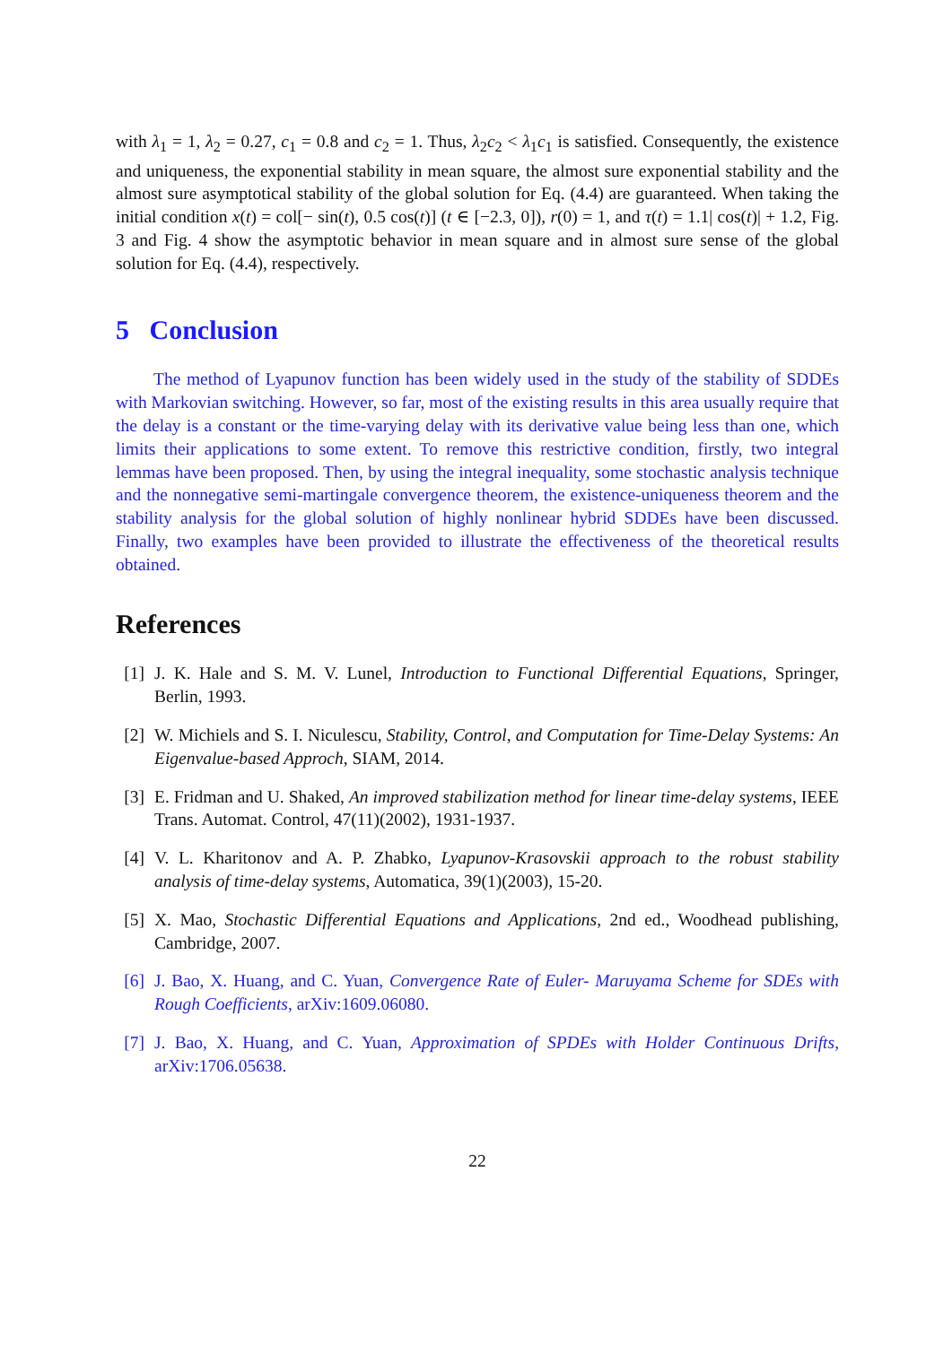with λ<sub>1</sub> = 1, λ<sub>2</sub> = 0.27, c<sub>1</sub> = 0.8 and c<sub>2</sub> = 1. Thus, λ<sub>2</sub>c<sub>2</sub> < λ<sub>1</sub>c<sub>1</sub> is satisfied. Consequently, the existence and uniqueness, the exponential stability in mean square, the almost sure exponential stability and the almost sure asymptotical stability of the global solution for Eq. (4.4) are guaranteed. When taking the initial condition x(t) = col[− sin(t), 0.5 cos(t)] (t ∈ [−2.3, 0]), r(0) = 1, and τ(t) = 1.1| cos(t)| + 1.2, Fig. 3 and Fig. 4 show the asymptotic behavior in mean square and in almost sure sense of the global solution for Eq. (4.4), respectively.
5 Conclusion
The method of Lyapunov function has been widely used in the study of the stability of SDDEs with Markovian switching. However, so far, most of the existing results in this area usually require that the delay is a constant or the time-varying delay with its derivative value being less than one, which limits their applications to some extent. To remove this restrictive condition, firstly, two integral lemmas have been proposed. Then, by using the integral inequality, some stochastic analysis technique and the nonnegative semi-martingale convergence theorem, the existence-uniqueness theorem and the stability analysis for the global solution of highly nonlinear hybrid SDDEs have been discussed. Finally, two examples have been provided to illustrate the effectiveness of the theoretical results obtained.
References
[1] J. K. Hale and S. M. V. Lunel, Introduction to Functional Differential Equations, Springer, Berlin, 1993.
[2] W. Michiels and S. I. Niculescu, Stability, Control, and Computation for Time-Delay Systems: An Eigenvalue-based Approch, SIAM, 2014.
[3] E. Fridman and U. Shaked, An improved stabilization method for linear time-delay systems, IEEE Trans. Automat. Control, 47(11)(2002), 1931-1937.
[4] V. L. Kharitonov and A. P. Zhabko, Lyapunov-Krasovskii approach to the robust stability analysis of time-delay systems, Automatica, 39(1)(2003), 15-20.
[5] X. Mao, Stochastic Differential Equations and Applications, 2nd ed., Woodhead publishing, Cambridge, 2007.
[6] J. Bao, X. Huang, and C. Yuan, Convergence Rate of Euler- Maruyama Scheme for SDEs with Rough Coefficients, arXiv:1609.06080.
[7] J. Bao, X. Huang, and C. Yuan, Approximation of SPDEs with Holder Continuous Drifts, arXiv:1706.05638.
22